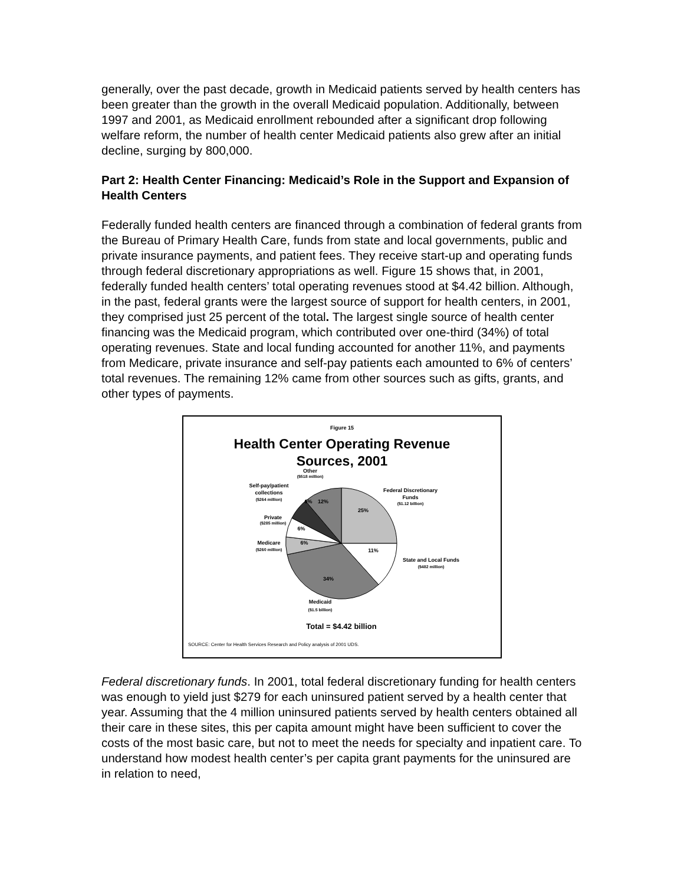generally, over the past decade, growth in Medicaid patients served by health centers has been greater than the growth in the overall Medicaid population. Additionally, between 1997 and 2001, as Medicaid enrollment rebounded after a significant drop following welfare reform, the number of health center Medicaid patients also grew after an initial decline, surging by 800,000.
Part 2: Health Center Financing: Medicaid’s Role in the Support and Expansion of Health Centers
Federally funded health centers are financed through a combination of federal grants from the Bureau of Primary Health Care, funds from state and local governments, public and private insurance payments, and patient fees. They receive start-up and operating funds through federal discretionary appropriations as well. Figure 15 shows that, in 2001, federally funded health centers’ total operating revenues stood at $4.42 billion. Although, in the past, federal grants were the largest source of support for health centers, in 2001, they comprised just 25 percent of the total. The largest single source of health center financing was the Medicaid program, which contributed over one-third (34%) of total operating revenues. State and local funding accounted for another 11%, and payments from Medicare, private insurance and self-pay patients each amounted to 6% of centers’ total revenues. The remaining 12% came from other sources such as gifts, grants, and other types of payments.
Figure 15
Health Center Operating Revenue
Sources, 2001
Other
($518 million)
Federal Discretionary
Funds
($1.12 billion)
25%
12%
6%
Self-pay/patient
collections
($264 million)
Private
($285 million)
6%
Medicare
($260 million)
6%
11%
State and Local Funds
($482 million)
34%
Medicaid
($1.5 billion)
Total = $4.42 billion
SOURCE: Center for Health Services Research and Policy analysis of 2001 UDS.
Federal discretionary funds. In 2001, total federal discretionary funding for health centers was enough to yield just $279 for each uninsured patient served by a health center that year. Assuming that the 4 million uninsured patients served by health centers obtained all their care in these sites, this per capita amount might have been sufficient to cover the costs of the most basic care, but not to meet the needs for specialty and inpatient care. To understand how modest health center’s per capita grant payments for the uninsured are in relation to need,